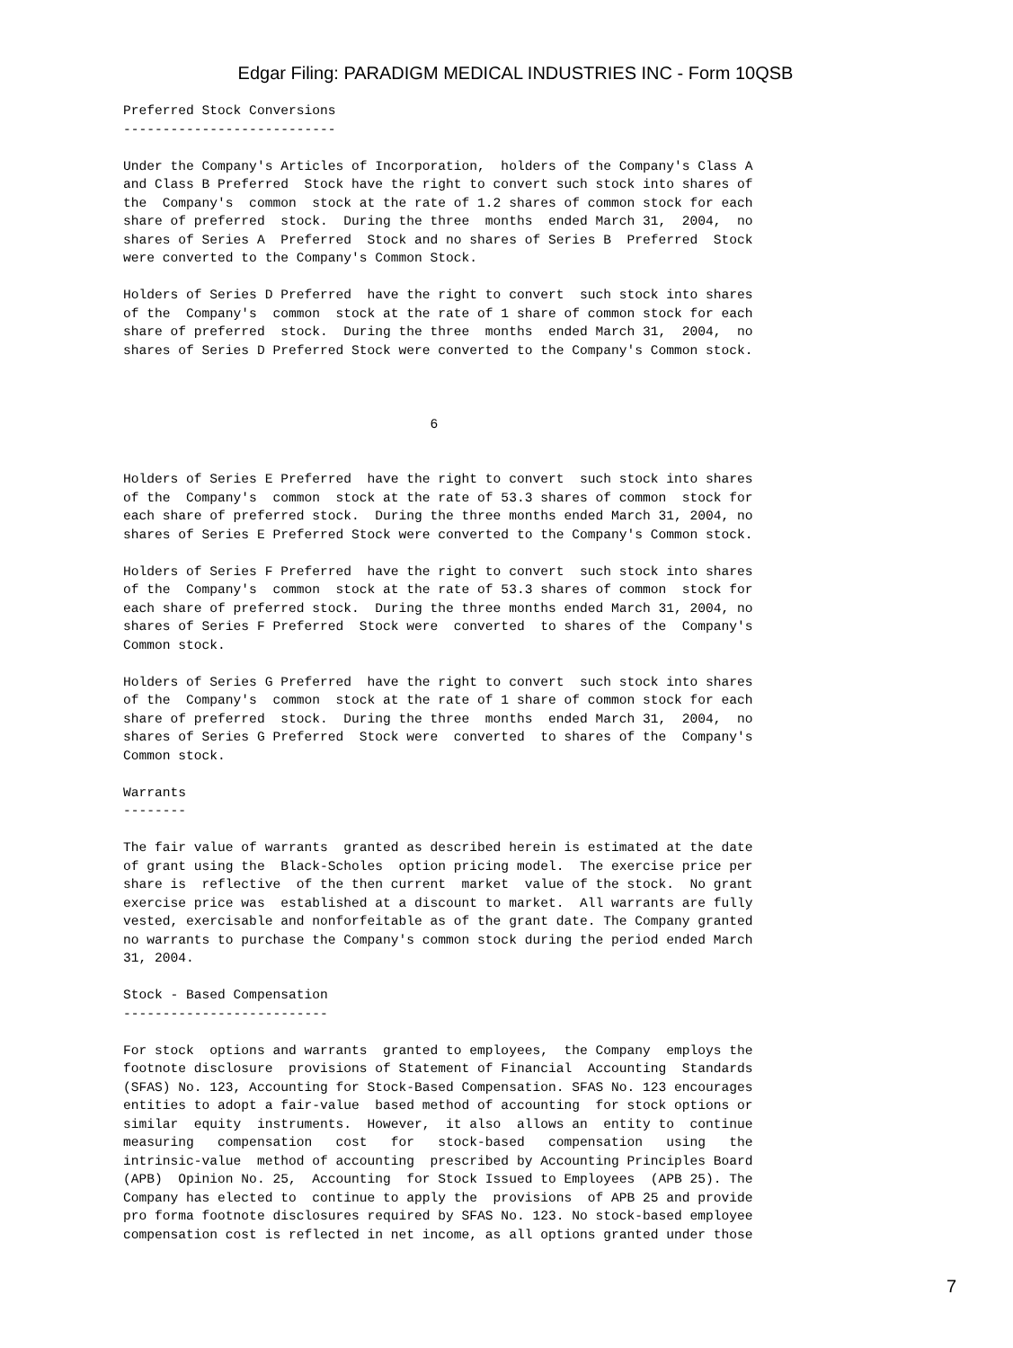Edgar Filing: PARADIGM MEDICAL INDUSTRIES INC - Form 10QSB
Preferred Stock Conversions
---------------------------

Under the Company's Articles of Incorporation,  holders of the Company's Class A
and Class B Preferred  Stock have the right to convert such stock into shares of
the  Company's  common  stock at the rate of 1.2 shares of common stock for each
share of preferred  stock.  During the three  months  ended March 31,  2004,  no
shares of Series A  Preferred  Stock and no shares of Series B  Preferred  Stock
were converted to the Company's Common Stock.

Holders of Series D Preferred  have the right to convert  such stock into shares
of the  Company's  common  stock at the rate of 1 share of common stock for each
share of preferred  stock.  During the three  months  ended March 31,  2004,  no
shares of Series D Preferred Stock were converted to the Company's Common stock.



                                       6


Holders of Series E Preferred  have the right to convert  such stock into shares
of the  Company's  common  stock at the rate of 53.3 shares of common  stock for
each share of preferred stock.  During the three months ended March 31, 2004, no
shares of Series E Preferred Stock were converted to the Company's Common stock.

Holders of Series F Preferred  have the right to convert  such stock into shares
of the  Company's  common  stock at the rate of 53.3 shares of common  stock for
each share of preferred stock.  During the three months ended March 31, 2004, no
shares of Series F Preferred  Stock were  converted  to shares of the  Company's
Common stock.

Holders of Series G Preferred  have the right to convert  such stock into shares
of the  Company's  common  stock at the rate of 1 share of common stock for each
share of preferred  stock.  During the three  months  ended March 31,  2004,  no
shares of Series G Preferred  Stock were  converted  to shares of the  Company's
Common stock.

Warrants
--------

The fair value of warrants  granted as described herein is estimated at the date
of grant using the  Black-Scholes  option pricing model.  The exercise price per
share is  reflective  of the then current  market  value of the stock.  No grant
exercise price was  established at a discount to market.  All warrants are fully
vested, exercisable and nonforfeitable as of the grant date. The Company granted
no warrants to purchase the Company's common stock during the period ended March
31, 2004.

Stock - Based Compensation
--------------------------

For stock  options and warrants  granted to employees,  the Company  employs the
footnote disclosure  provisions of Statement of Financial  Accounting  Standards
(SFAS) No. 123, Accounting for Stock-Based Compensation. SFAS No. 123 encourages
entities to adopt a fair-value  based method of accounting  for stock options or
similar  equity  instruments.  However,  it also  allows an  entity to  continue
measuring   compensation   cost   for   stock-based   compensation   using   the
intrinsic-value  method of accounting  prescribed by Accounting Principles Board
(APB)  Opinion No. 25,  Accounting  for Stock Issued to Employees  (APB 25). The
Company has elected to  continue to apply the  provisions  of APB 25 and provide
pro forma footnote disclosures required by SFAS No. 123. No stock-based employee
compensation cost is reflected in net income, as all options granted under those
7